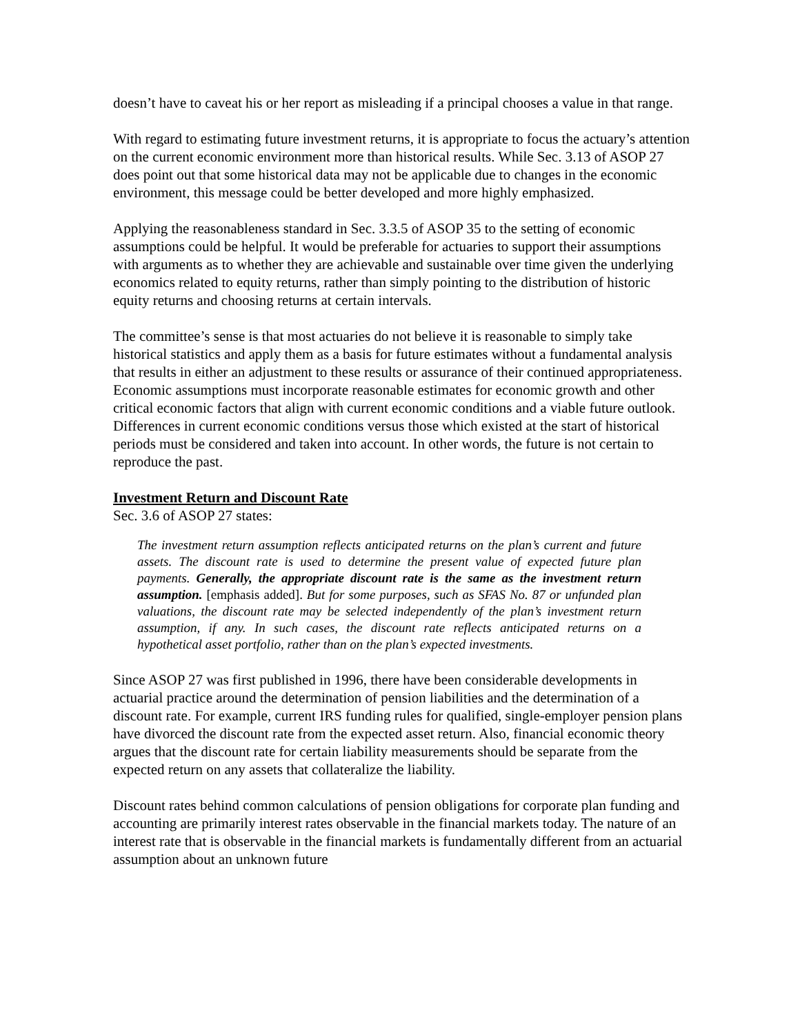doesn’t have to caveat his or her report as misleading if a principal chooses a value in that range.
With regard to estimating future investment returns, it is appropriate to focus the actuary’s attention on the current economic environment more than historical results. While Sec. 3.13 of ASOP 27 does point out that some historical data may not be applicable due to changes in the economic environment, this message could be better developed and more highly emphasized.
Applying the reasonableness standard in Sec. 3.3.5 of ASOP 35 to the setting of economic assumptions could be helpful. It would be preferable for actuaries to support their assumptions with arguments as to whether they are achievable and sustainable over time given the underlying economics related to equity returns, rather than simply pointing to the distribution of historic equity returns and choosing returns at certain intervals.
The committee’s sense is that most actuaries do not believe it is reasonable to simply take historical statistics and apply them as a basis for future estimates without a fundamental analysis that results in either an adjustment to these results or assurance of their continued appropriateness. Economic assumptions must incorporate reasonable estimates for economic growth and other critical economic factors that align with current economic conditions and a viable future outlook. Differences in current economic conditions versus those which existed at the start of historical periods must be considered and taken into account. In other words, the future is not certain to reproduce the past.
Investment Return and Discount Rate
Sec. 3.6 of ASOP 27 states:
The investment return assumption reflects anticipated returns on the plan’s current and future assets. The discount rate is used to determine the present value of expected future plan payments. Generally, the appropriate discount rate is the same as the investment return assumption. [emphasis added]. But for some purposes, such as SFAS No. 87 or unfunded plan valuations, the discount rate may be selected independently of the plan’s investment return assumption, if any. In such cases, the discount rate reflects anticipated returns on a hypothetical asset portfolio, rather than on the plan’s expected investments.
Since ASOP 27 was first published in 1996, there have been considerable developments in actuarial practice around the determination of pension liabilities and the determination of a discount rate. For example, current IRS funding rules for qualified, single-employer pension plans have divorced the discount rate from the expected asset return. Also, financial economic theory argues that the discount rate for certain liability measurements should be separate from the expected return on any assets that collateralize the liability.
Discount rates behind common calculations of pension obligations for corporate plan funding and accounting are primarily interest rates observable in the financial markets today. The nature of an interest rate that is observable in the financial markets is fundamentally different from an actuarial assumption about an unknown future